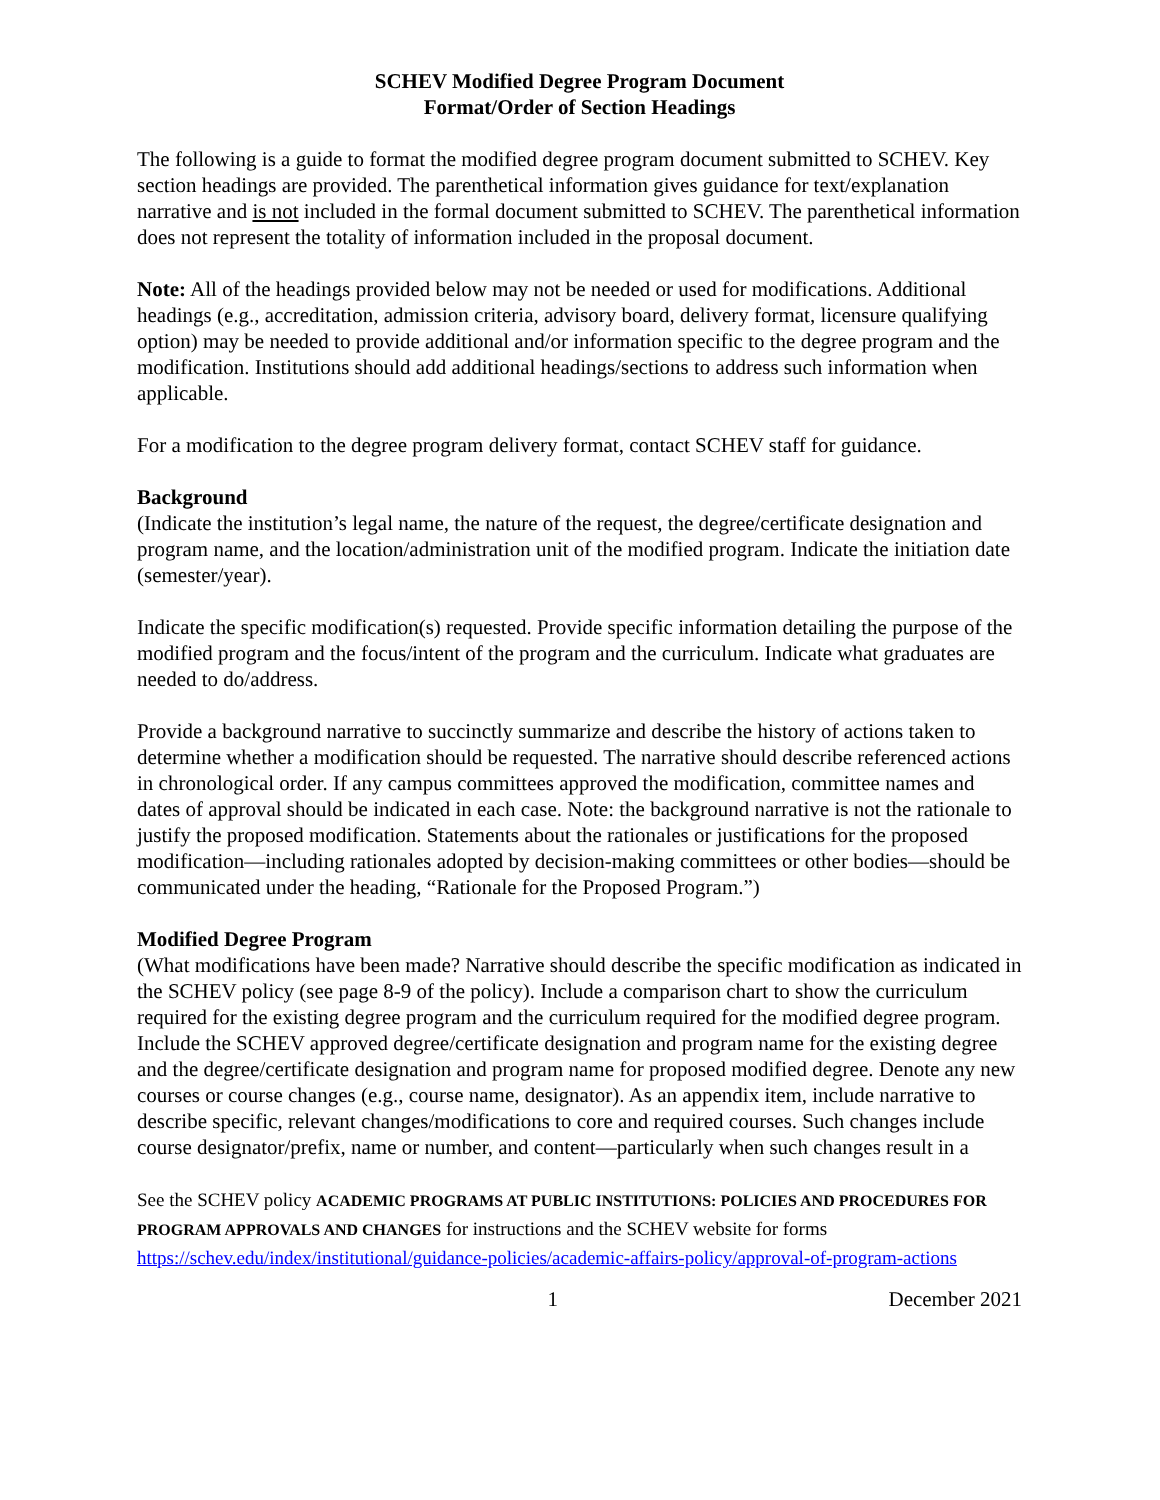SCHEV Modified Degree Program Document
Format/Order of Section Headings
The following is a guide to format the modified degree program document submitted to SCHEV. Key section headings are provided. The parenthetical information gives guidance for text/explanation narrative and is not included in the formal document submitted to SCHEV. The parenthetical information does not represent the totality of information included in the proposal document.
Note: All of the headings provided below may not be needed or used for modifications. Additional headings (e.g., accreditation, admission criteria, advisory board, delivery format, licensure qualifying option) may be needed to provide additional and/or information specific to the degree program and the modification. Institutions should add additional headings/sections to address such information when applicable.
For a modification to the degree program delivery format, contact SCHEV staff for guidance.
Background
(Indicate the institution’s legal name, the nature of the request, the degree/certificate designation and program name, and the location/administration unit of the modified program. Indicate the initiation date (semester/year).
Indicate the specific modification(s) requested. Provide specific information detailing the purpose of the modified program and the focus/intent of the program and the curriculum. Indicate what graduates are needed to do/address.
Provide a background narrative to succinctly summarize and describe the history of actions taken to determine whether a modification should be requested. The narrative should describe referenced actions in chronological order. If any campus committees approved the modification, committee names and dates of approval should be indicated in each case. Note: the background narrative is not the rationale to justify the proposed modification. Statements about the rationales or justifications for the proposed modification—including rationales adopted by decision-making committees or other bodies—should be communicated under the heading, “Rationale for the Proposed Program.”)
Modified Degree Program
(What modifications have been made? Narrative should describe the specific modification as indicated in the SCHEV policy (see page 8-9 of the policy). Include a comparison chart to show the curriculum required for the existing degree program and the curriculum required for the modified degree program. Include the SCHEV approved degree/certificate designation and program name for the existing degree and the degree/certificate designation and program name for proposed modified degree. Denote any new courses or course changes (e.g., course name, designator). As an appendix item, include narrative to describe specific, relevant changes/modifications to core and required courses. Such changes include course designator/prefix, name or number, and content—particularly when such changes result in a
See the SCHEV policy ACADEMIC PROGRAMS AT PUBLIC INSTITUTIONS: POLICIES AND PROCEDURES FOR PROGRAM APPROVALS AND CHANGES for instructions and the SCHEV website for forms https://schev.edu/index/institutional/guidance-policies/academic-affairs-policy/approval-of-program-actions
1 December 2021